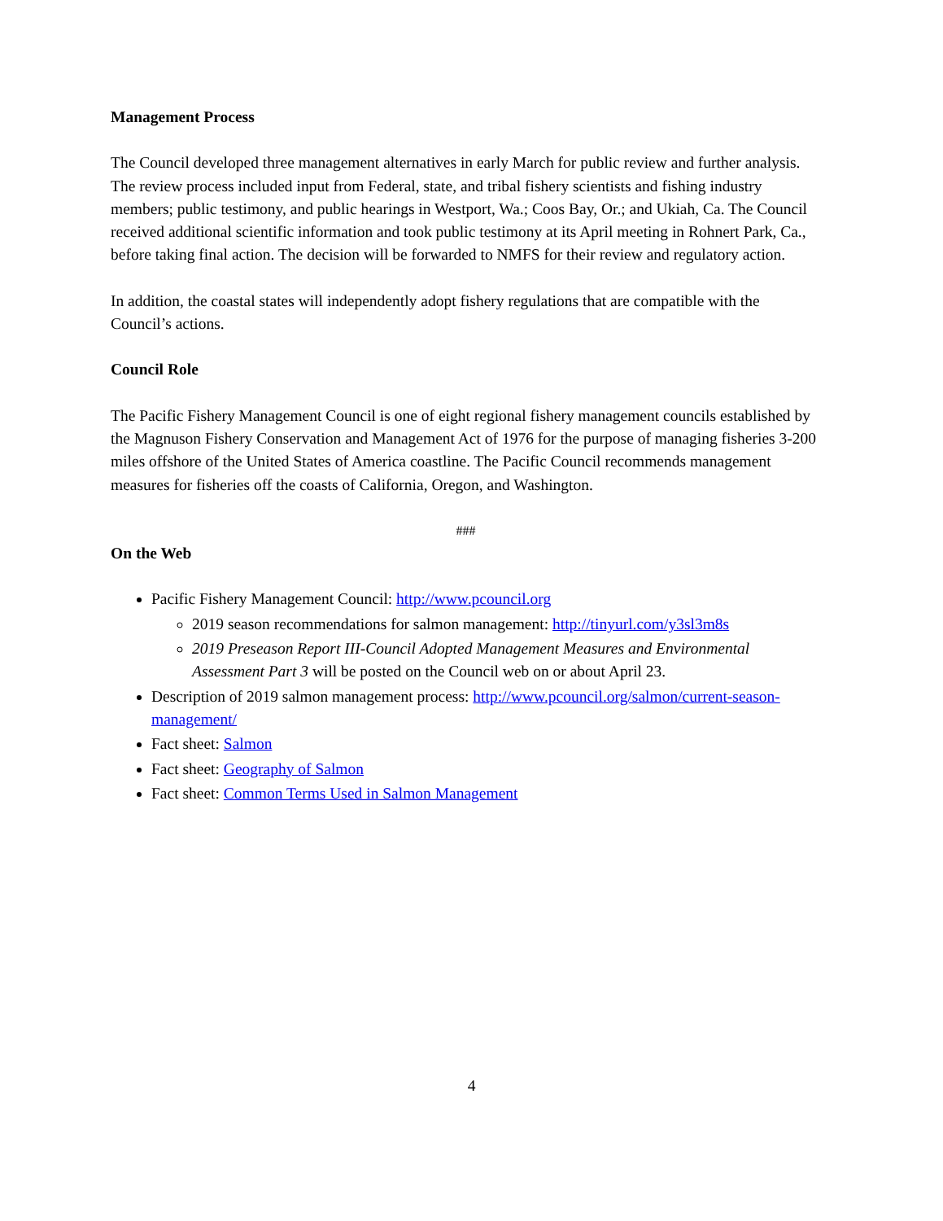Management Process
The Council developed three management alternatives in early March for public review and further analysis. The review process included input from Federal, state, and tribal fishery scientists and fishing industry members; public testimony, and public hearings in Westport, Wa.; Coos Bay, Or.; and Ukiah, Ca. The Council received additional scientific information and took public testimony at its April meeting in Rohnert Park, Ca., before taking final action. The decision will be forwarded to NMFS for their review and regulatory action.
In addition, the coastal states will independently adopt fishery regulations that are compatible with the Council’s actions.
Council Role
The Pacific Fishery Management Council is one of eight regional fishery management councils established by the Magnuson Fishery Conservation and Management Act of 1976 for the purpose of managing fisheries 3-200 miles offshore of the United States of America coastline. The Pacific Council recommends management measures for fisheries off the coasts of California, Oregon, and Washington.
###
On the Web
Pacific Fishery Management Council: http://www.pcouncil.org
2019 season recommendations for salmon management: http://tinyurl.com/y3sl3m8s
2019 Preseason Report III-Council Adopted Management Measures and Environmental Assessment Part 3 will be posted on the Council web on or about April 23.
Description of 2019 salmon management process: http://www.pcouncil.org/salmon/current-season-management/
Fact sheet: Salmon
Fact sheet: Geography of Salmon
Fact sheet: Common Terms Used in Salmon Management
4